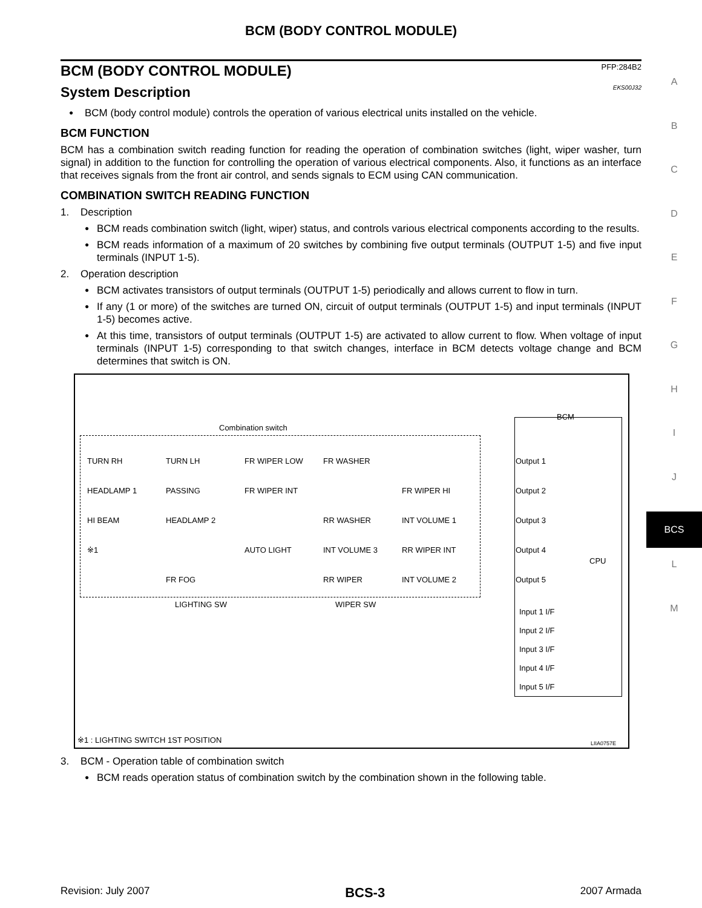BCM (BODY CONTROL MODULE)
BCM (BODY CONTROL MODULE) PFP:284B2
System Description EKS00J32
BCM (body control module) controls the operation of various electrical units installed on the vehicle.
BCM FUNCTION
BCM has a combination switch reading function for reading the operation of combination switches (light, wiper washer, turn signal) in addition to the function for controlling the operation of various electrical components. Also, it functions as an interface that receives signals from the front air control, and sends signals to ECM using CAN communication.
COMBINATION SWITCH READING FUNCTION
1. Description
BCM reads combination switch (light, wiper) status, and controls various electrical components according to the results.
BCM reads information of a maximum of 20 switches by combining five output terminals (OUTPUT 1-5) and five input terminals (INPUT 1-5).
2. Operation description
BCM activates transistors of output terminals (OUTPUT 1-5) periodically and allows current to flow in turn.
If any (1 or more) of the switches are turned ON, circuit of output terminals (OUTPUT 1-5) and input terminals (INPUT 1-5) becomes active.
At this time, transistors of output terminals (OUTPUT 1-5) are activated to allow current to flow. When voltage of input terminals (INPUT 1-5) corresponding to that switch changes, interface in BCM detects voltage change and BCM determines that switch is ON.
Combination switch
BCM
TURN RH TURN LH FR WIPER LOW FR WASHER HEADLAMP 1 PASSING FR WIPER INT FR WIPER HI HI BEAM HEADLAMP 2 RR WASHER INT VOLUME 1 ※1 AUTO LIGHT INT VOLUME 3 RR WIPER INT FR FOG RR WIPER INT VOLUME 2
LIGHTING SW WIPER SW
Output 1
Output 2
Output 3
Output 4
Output 5
CPU
Input 1 I/F
Input 2 I/F
Input 3 I/F
Input 4 I/F
Input 5 I/F
※1 : LIGHTING SWITCH 1ST POSITION
LIIA0757E
3. BCM - Operation table of combination switch
BCM reads operation status of combination switch by the combination shown in the following table.
A
B
C
D
E
F
G
H
I
J
BCS
L
M
Revision: July 2007 BCS-3 2007 Armada